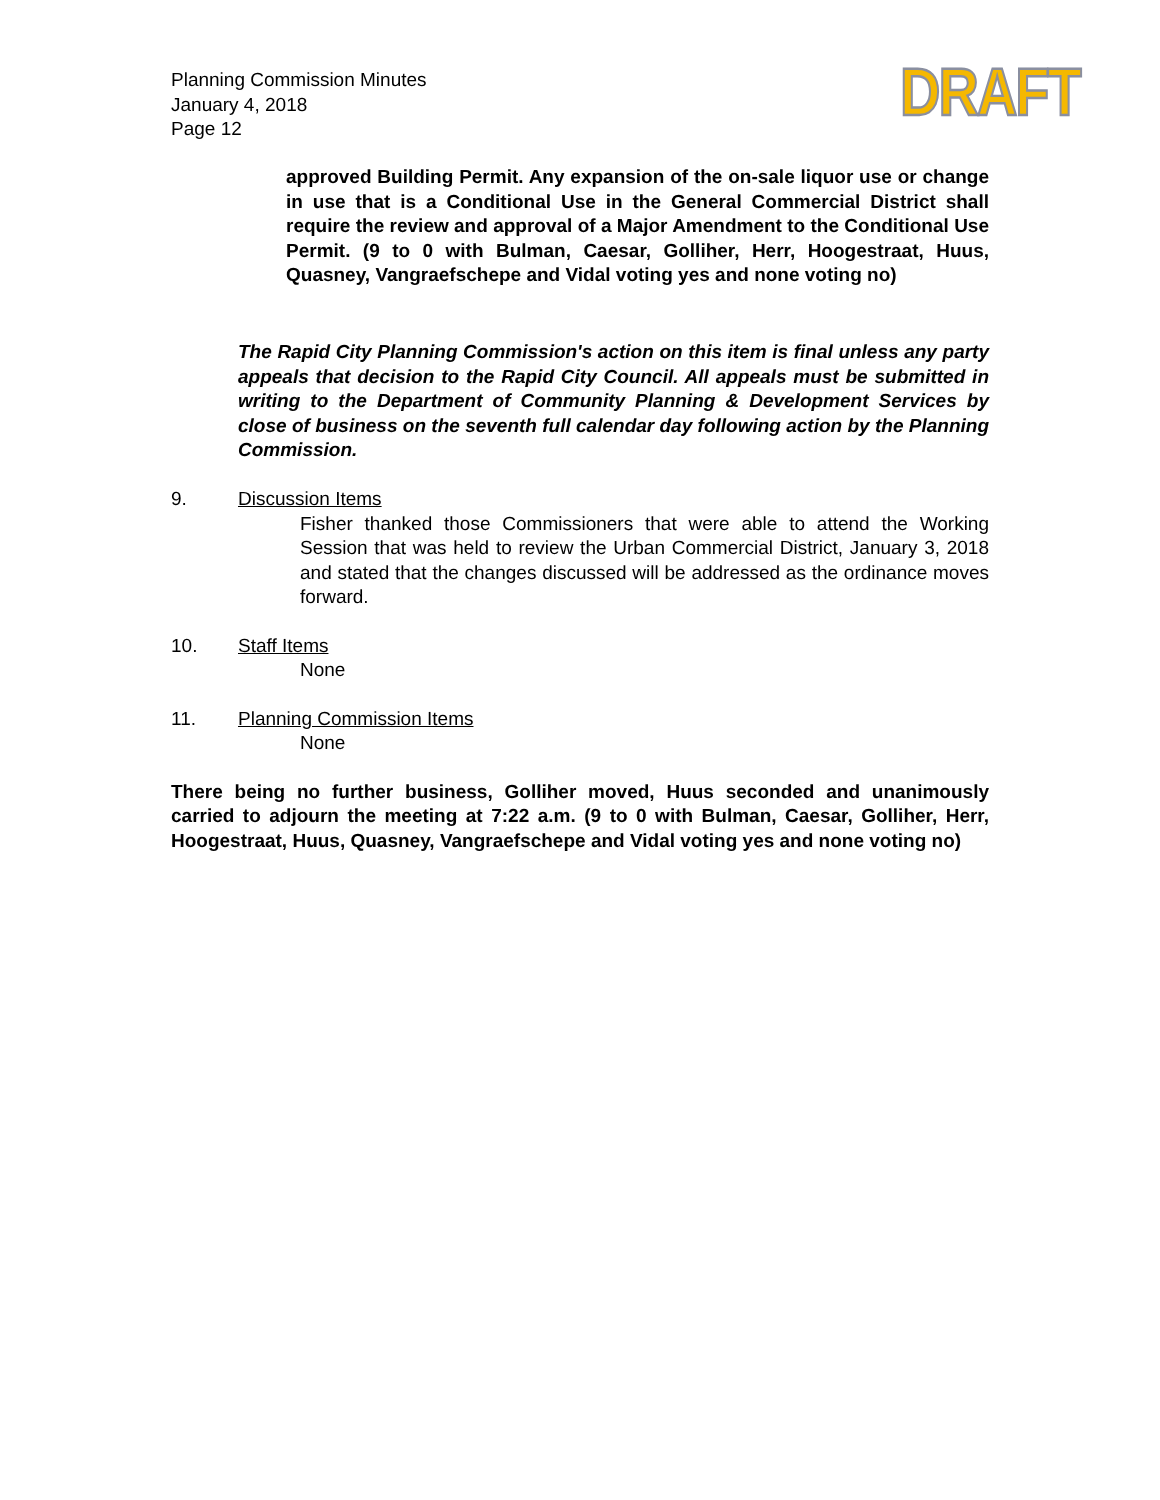Planning Commission Minutes
January 4, 2018
Page 12
DRAFT
approved Building Permit. Any expansion of the on-sale liquor use or change in use that is a Conditional Use in the General Commercial District shall require the review and approval of a Major Amendment to the Conditional Use Permit. (9 to 0 with Bulman, Caesar, Golliher, Herr, Hoogestraat, Huus, Quasney, Vangraefschepe and Vidal voting yes and none voting no)
The Rapid City Planning Commission's action on this item is final unless any party appeals that decision to the Rapid City Council. All appeals must be submitted in writing to the Department of Community Planning & Development Services by close of business on the seventh full calendar day following action by the Planning Commission.
9. Discussion Items
Fisher thanked those Commissioners that were able to attend the Working Session that was held to review the Urban Commercial District, January 3, 2018 and stated that the changes discussed will be addressed as the ordinance moves forward.
10. Staff Items
None
11. Planning Commission Items
None
There being no further business, Golliher moved, Huus seconded and unanimously carried to adjourn the meeting at 7:22 a.m. (9 to 0 with Bulman, Caesar, Golliher, Herr, Hoogestraat, Huus, Quasney, Vangraefschepe and Vidal voting yes and none voting no)